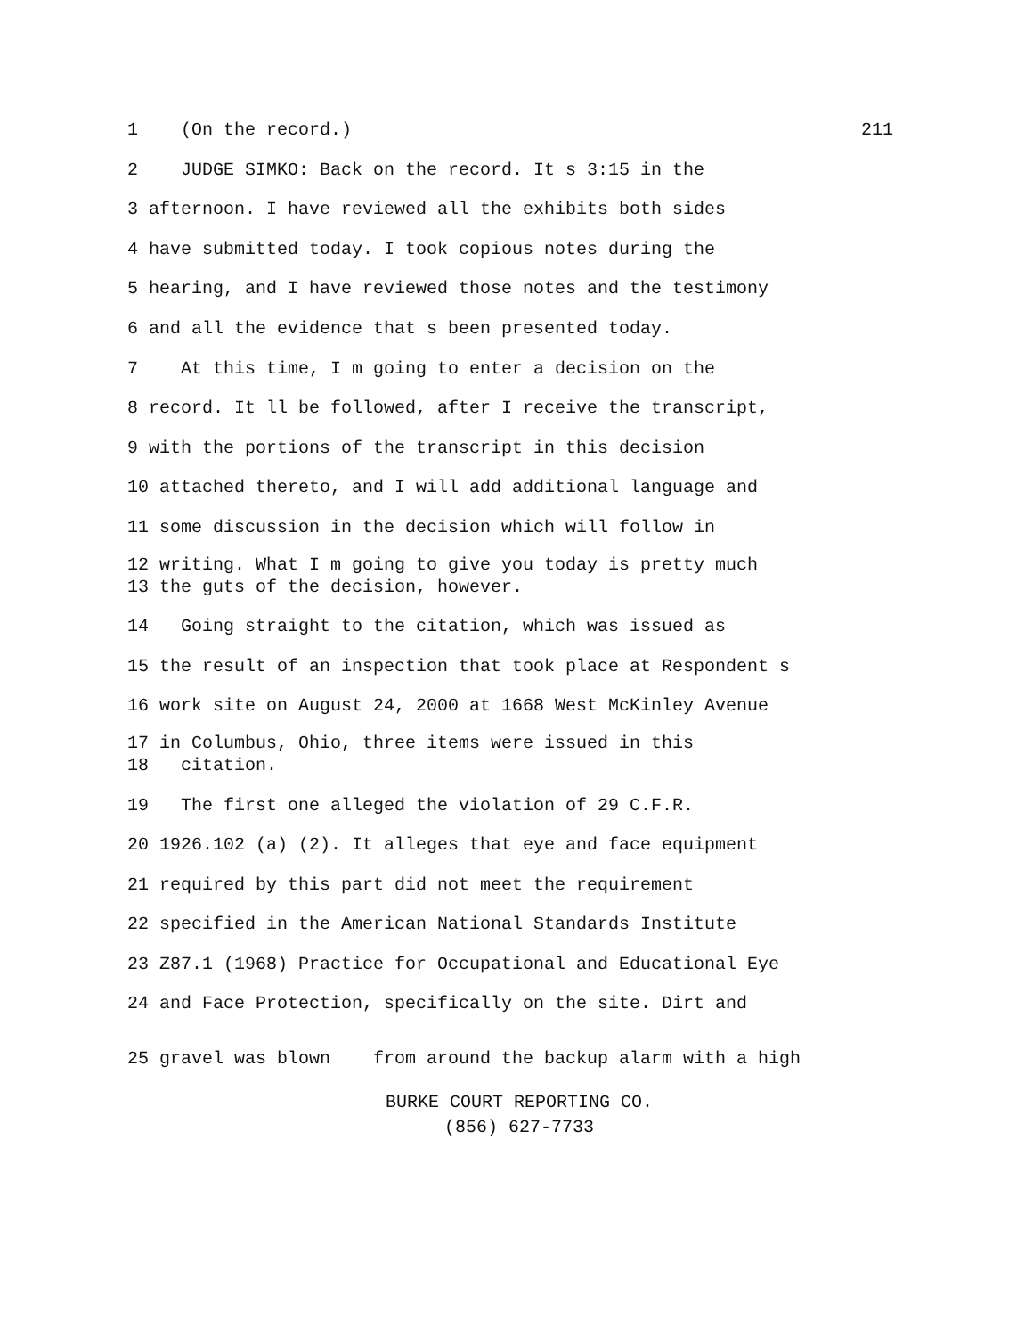1 (On the record.) 211
2 JUDGE SIMKO: Back on the record. It s 3:15 in the
3 afternoon. I have reviewed all the exhibits both sides
4 have submitted today. I took copious notes during the
5 hearing, and I have reviewed those notes and the testimony
6 and all the evidence that s been presented today.
7 At this time, I m going to enter a decision on the
8 record. It ll be followed, after I receive the transcript,
9 with the portions of the transcript in this decision
10 attached thereto, and I will add additional language and
11 some discussion in the decision which will follow in
12 writing. What I m going to give you today is pretty much
13 the guts of the decision, however.
14 Going straight to the citation, which was issued as
15 the result of an inspection that took place at Respondent s
16 work site on August 24, 2000 at 1668 West McKinley Avenue
17 in Columbus, Ohio, three items were issued in this
18 citation.
19 The first one alleged the violation of 29 C.F.R.
20 1926.102 (a) (2). It alleges that eye and face equipment
21 required by this part did not meet the requirement
22 specified in the American National Standards Institute
23 Z87.1 (1968) Practice for Occupational and Educational Eye
24 and Face Protection, specifically on the site. Dirt and
25 gravel was blown from around the backup alarm with a high
BURKE COURT REPORTING CO.
(856) 627-7733